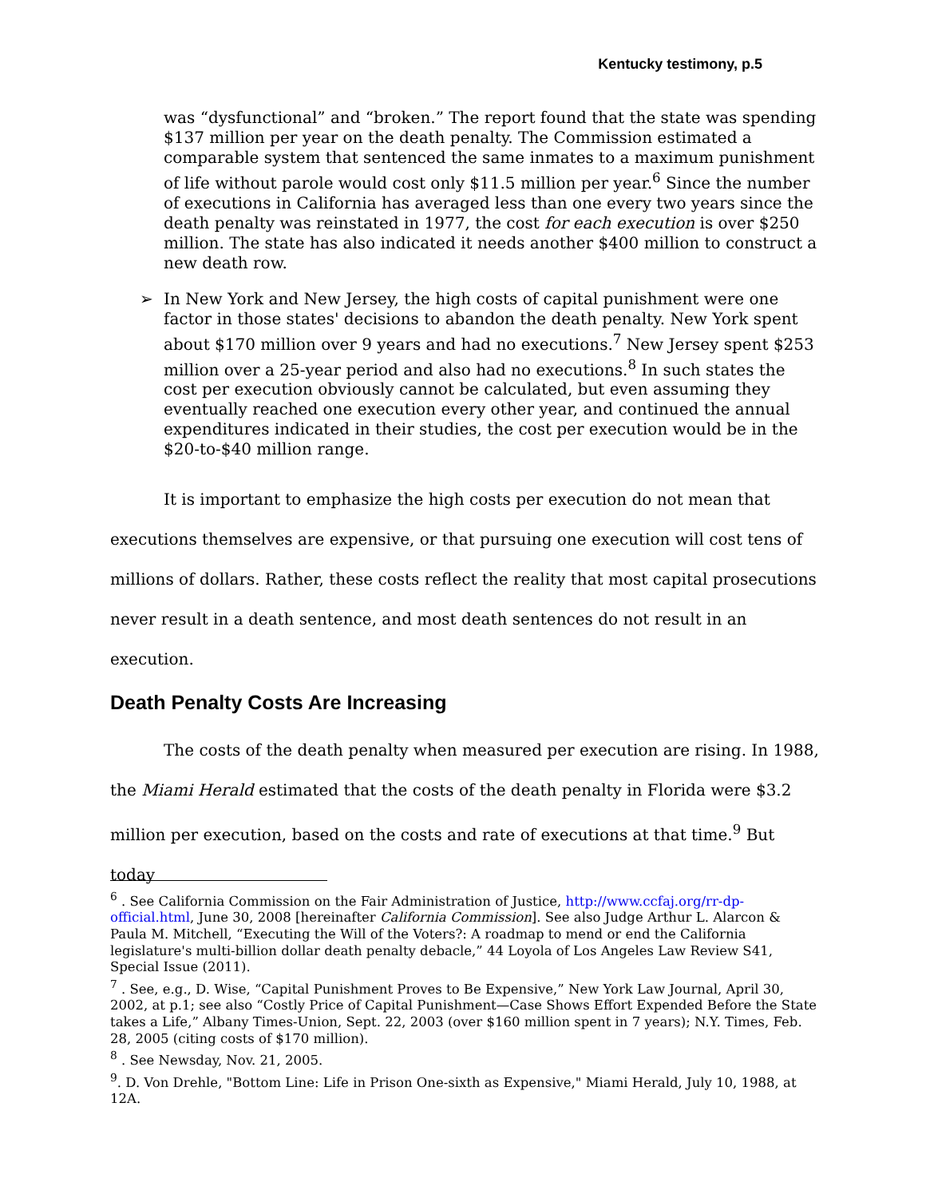Kentucky testimony, p.5
was “dysfunctional” and “broken.” The report found that the state was spending $137 million per year on the death penalty. The Commission estimated a comparable system that sentenced the same inmates to a maximum punishment of life without parole would cost only $11.5 million per year.<sup>6</sup> Since the number of executions in California has averaged less than one every two years since the death penalty was reinstated in 1977, the cost for each execution is over $250 million. The state has also indicated it needs another $400 million to construct a new death row.
➢ In New York and New Jersey, the high costs of capital punishment were one factor in those states' decisions to abandon the death penalty. New York spent about $170 million over 9 years and had no executions.<sup>7</sup> New Jersey spent $253 million over a 25-year period and also had no executions.<sup>8</sup> In such states the cost per execution obviously cannot be calculated, but even assuming they eventually reached one execution every other year, and continued the annual expenditures indicated in their studies, the cost per execution would be in the $20-to-$40 million range.
It is important to emphasize the high costs per execution do not mean that executions themselves are expensive, or that pursuing one execution will cost tens of millions of dollars. Rather, these costs reflect the reality that most capital prosecutions never result in a death sentence, and most death sentences do not result in an execution.
Death Penalty Costs Are Increasing
The costs of the death penalty when measured per execution are rising. In 1988, the Miami Herald estimated that the costs of the death penalty in Florida were $3.2 million per execution, based on the costs and rate of executions at that time.<sup>9</sup> But today
<sup>6</sup> . See California Commission on the Fair Administration of Justice, http://www.ccfaj.org/rr-dp-official.html, June 30, 2008 [hereinafter California Commission]. See also Judge Arthur L. Alarcon & Paula M. Mitchell, “Executing the Will of the Voters?: A roadmap to mend or end the California legislature's multi-billion dollar death penalty debacle,” 44 Loyola of Los Angeles Law Review S41, Special Issue (2011).
<sup>7</sup> . See, e.g., D. Wise, “Capital Punishment Proves to Be Expensive,” New York Law Journal, April 30, 2002, at p.1; see also “Costly Price of Capital Punishment—Case Shows Effort Expended Before the State takes a Life,” Albany Times-Union, Sept. 22, 2003 (over $160 million spent in 7 years); N.Y. Times, Feb. 28, 2005 (citing costs of $170 million).
<sup>8</sup> . See Newsday, Nov. 21, 2005.
<sup>9</sup>. D. Von Drehle, "Bottom Line: Life in Prison One-sixth as Expensive," Miami Herald, July 10, 1988, at 12A.